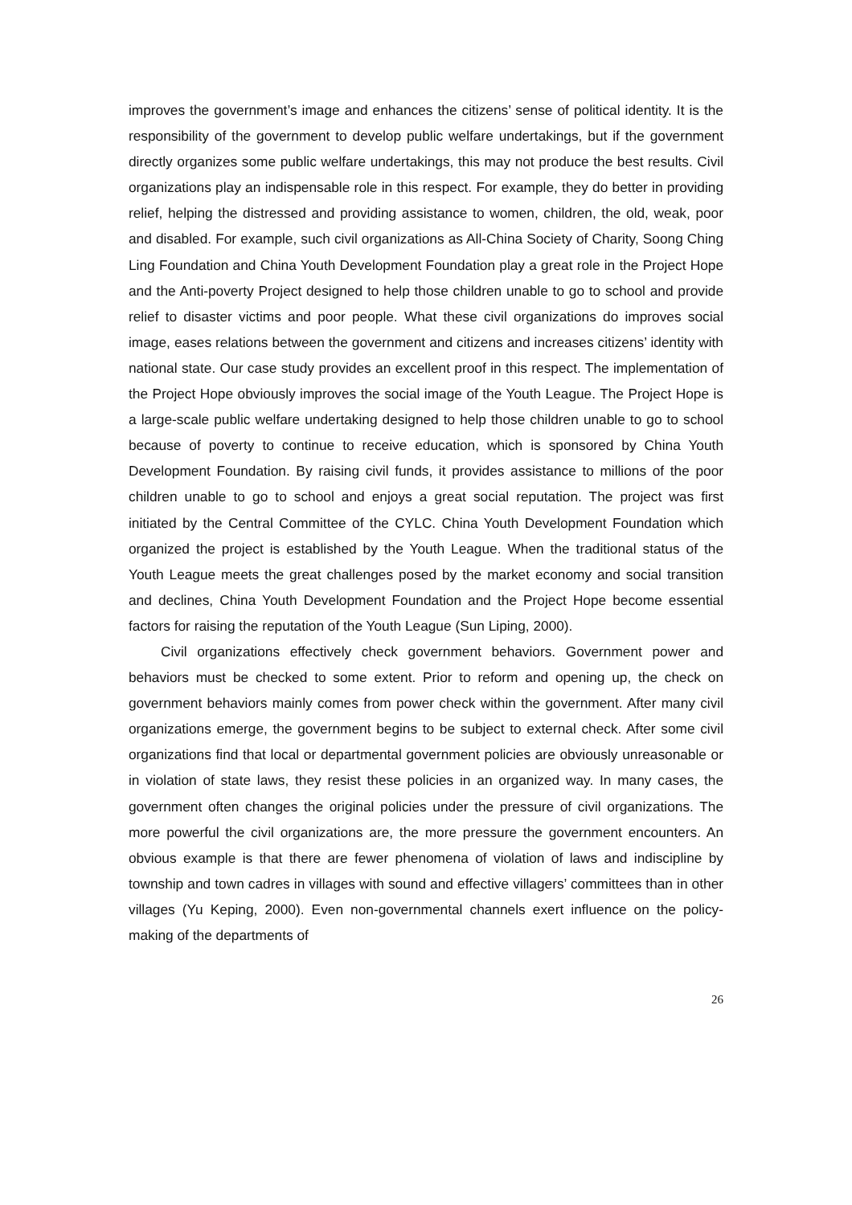improves the government’s image and enhances the citizens’ sense of political identity. It is the responsibility of the government to develop public welfare undertakings, but if the government directly organizes some public welfare undertakings, this may not produce the best results. Civil organizations play an indispensable role in this respect. For example, they do better in providing relief, helping the distressed and providing assistance to women, children, the old, weak, poor and disabled. For example, such civil organizations as All-China Society of Charity, Soong Ching Ling Foundation and China Youth Development Foundation play a great role in the Project Hope and the Anti-poverty Project designed to help those children unable to go to school and provide relief to disaster victims and poor people. What these civil organizations do improves social image, eases relations between the government and citizens and increases citizens’ identity with national state. Our case study provides an excellent proof in this respect. The implementation of the Project Hope obviously improves the social image of the Youth League. The Project Hope is a large-scale public welfare undertaking designed to help those children unable to go to school because of poverty to continue to receive education, which is sponsored by China Youth Development Foundation. By raising civil funds, it provides assistance to millions of the poor children unable to go to school and enjoys a great social reputation. The project was first initiated by the Central Committee of the CYLC. China Youth Development Foundation which organized the project is established by the Youth League. When the traditional status of the Youth League meets the great challenges posed by the market economy and social transition and declines, China Youth Development Foundation and the Project Hope become essential factors for raising the reputation of the Youth League (Sun Liping, 2000).
Civil organizations effectively check government behaviors. Government power and behaviors must be checked to some extent. Prior to reform and opening up, the check on government behaviors mainly comes from power check within the government. After many civil organizations emerge, the government begins to be subject to external check. After some civil organizations find that local or departmental government policies are obviously unreasonable or in violation of state laws, they resist these policies in an organized way. In many cases, the government often changes the original policies under the pressure of civil organizations. The more powerful the civil organizations are, the more pressure the government encounters. An obvious example is that there are fewer phenomena of violation of laws and indiscipline by township and town cadres in villages with sound and effective villagers’ committees than in other villages (Yu Keping, 2000). Even non-governmental channels exert influence on the policy-making of the departments of
26